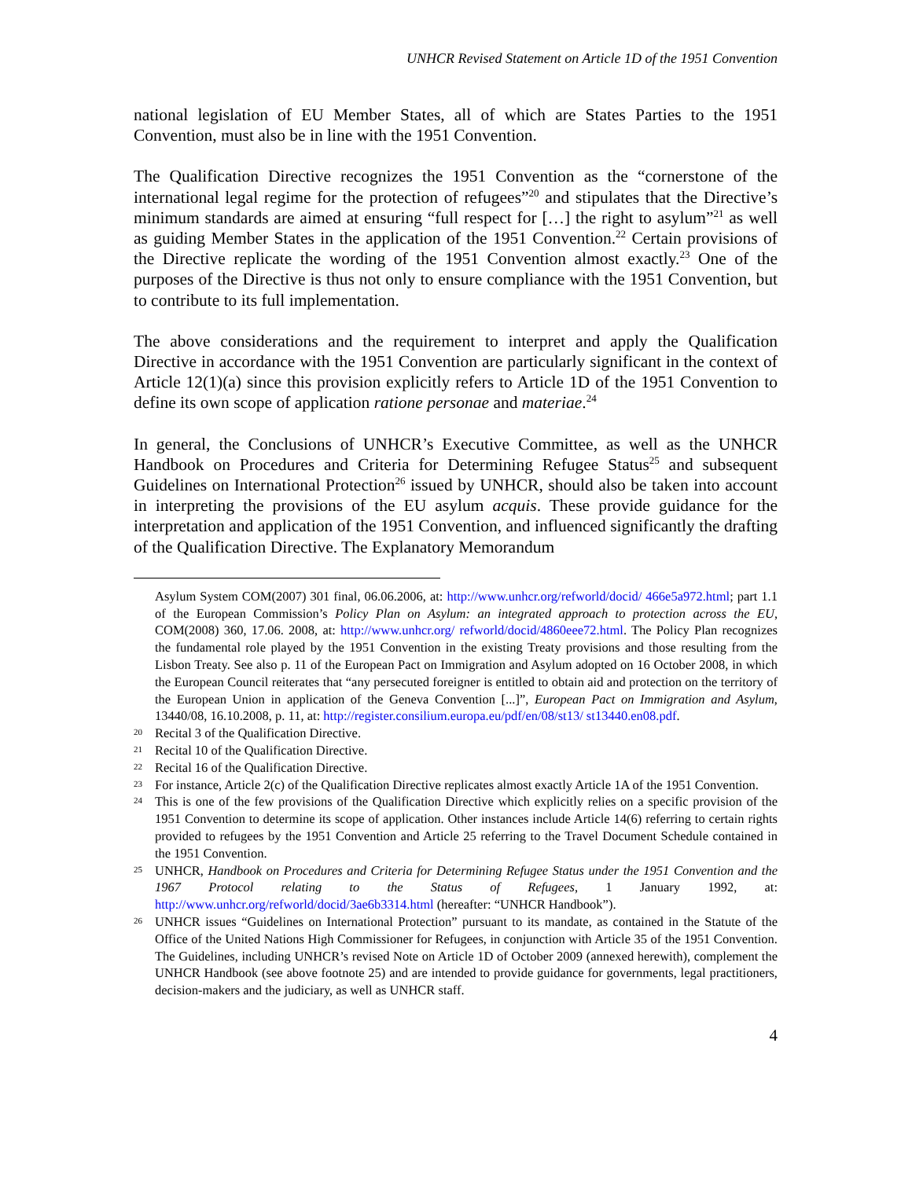UNHCR Revised Statement on Article 1D of the 1951 Convention
national legislation of EU Member States, all of which are States Parties to the 1951 Convention, must also be in line with the 1951 Convention.
The Qualification Directive recognizes the 1951 Convention as the “cornerstone of the international legal regime for the protection of refugees”<sup>20</sup> and stipulates that the Directive’s minimum standards are aimed at ensuring “full respect for […] the right to asylum”<sup>21</sup> as well as guiding Member States in the application of the 1951 Convention.<sup>22</sup> Certain provisions of the Directive replicate the wording of the 1951 Convention almost exactly.<sup>23</sup> One of the purposes of the Directive is thus not only to ensure compliance with the 1951 Convention, but to contribute to its full implementation.
The above considerations and the requirement to interpret and apply the Qualification Directive in accordance with the 1951 Convention are particularly significant in the context of Article 12(1)(a) since this provision explicitly refers to Article 1D of the 1951 Convention to define its own scope of application ratione personae and materiae.<sup>24</sup>
In general, the Conclusions of UNHCR’s Executive Committee, as well as the UNHCR Handbook on Procedures and Criteria for Determining Refugee Status<sup>25</sup> and subsequent Guidelines on International Protection<sup>26</sup> issued by UNHCR, should also be taken into account in interpreting the provisions of the EU asylum acquis. These provide guidance for the interpretation and application of the 1951 Convention, and influenced significantly the drafting of the Qualification Directive. The Explanatory Memorandum
Asylum System COM(2007) 301 final, 06.06.2006, at: http://www.unhcr.org/refworld/docid/ 466e5a972.html; part 1.1 of the European Commission’s Policy Plan on Asylum: an integrated approach to protection across the EU, COM(2008) 360, 17.06. 2008, at: http://www.unhcr.org/ refworld/docid/4860eee72.html. The Policy Plan recognizes the fundamental role played by the 1951 Convention in the existing Treaty provisions and those resulting from the Lisbon Treaty. See also p. 11 of the European Pact on Immigration and Asylum adopted on 16 October 2008, in which the European Council reiterates that “any persecuted foreigner is entitled to obtain aid and protection on the territory of the European Union in application of the Geneva Convention [...]”, European Pact on Immigration and Asylum, 13440/08, 16.10.2008, p. 11, at: http://register.consilium.europa.eu/pdf/en/08/st13/ st13440.en08.pdf.
20 Recital 3 of the Qualification Directive.
21 Recital 10 of the Qualification Directive.
22 Recital 16 of the Qualification Directive.
23 For instance, Article 2(c) of the Qualification Directive replicates almost exactly Article 1A of the 1951 Convention.
24 This is one of the few provisions of the Qualification Directive which explicitly relies on a specific provision of the 1951 Convention to determine its scope of application. Other instances include Article 14(6) referring to certain rights provided to refugees by the 1951 Convention and Article 25 referring to the Travel Document Schedule contained in the 1951 Convention.
25 UNHCR, Handbook on Procedures and Criteria for Determining Refugee Status under the 1951 Convention and the 1967 Protocol relating to the Status of Refugees, 1 January 1992, at: http://www.unhcr.org/refworld/docid/3ae6b3314.html (hereafter: “UNHCR Handbook”).
26 UNHCR issues “Guidelines on International Protection” pursuant to its mandate, as contained in the Statute of the Office of the United Nations High Commissioner for Refugees, in conjunction with Article 35 of the 1951 Convention. The Guidelines, including UNHCR’s revised Note on Article 1D of October 2009 (annexed herewith), complement the UNHCR Handbook (see above footnote 25) and are intended to provide guidance for governments, legal practitioners, decision-makers and the judiciary, as well as UNHCR staff.
4